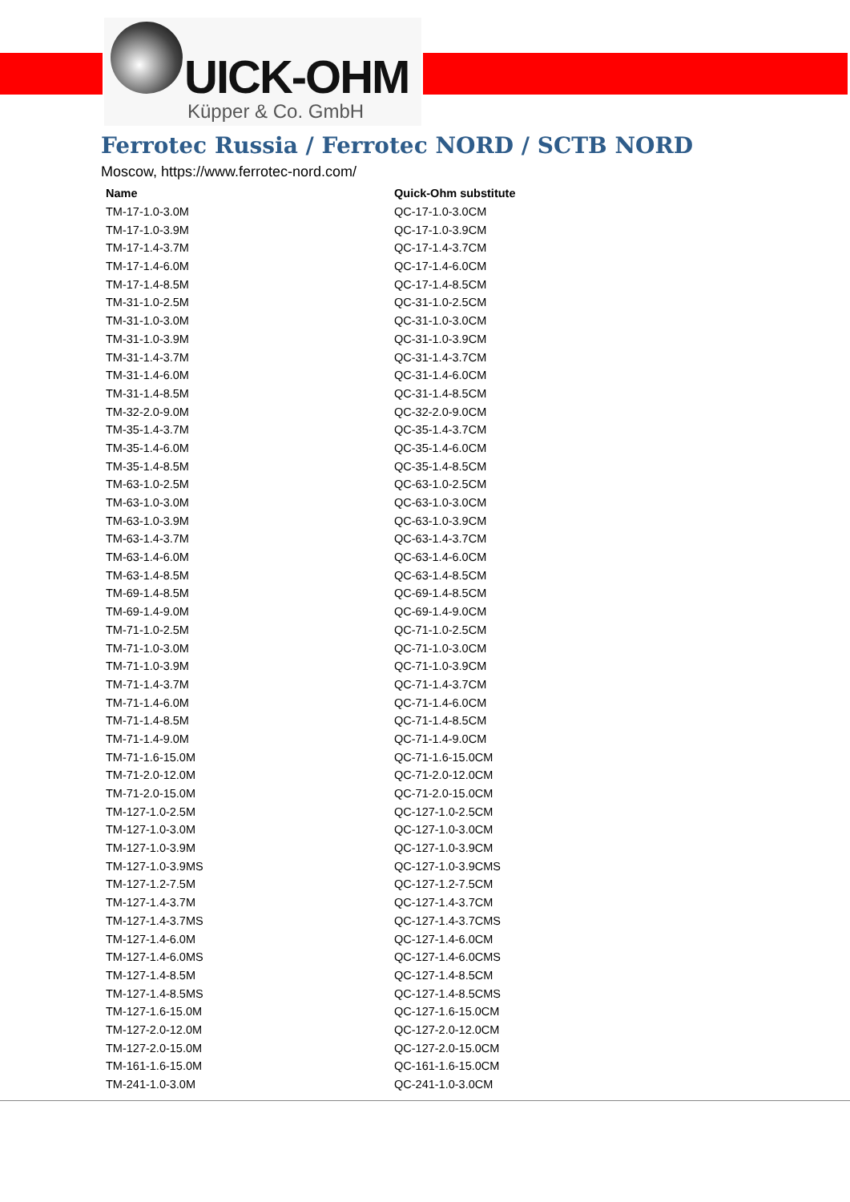UICK-OHM
Küpper & Co. GmbH
Ferrotec Russia / Ferrotec NORD / SCTB NORD
Moscow, https://www.ferrotec-nord.com/
| Name | Quick-Ohm substitute |
| --- | --- |
| TM-17-1.0-3.0M | QC-17-1.0-3.0CM |
| TM-17-1.0-3.9M | QC-17-1.0-3.9CM |
| TM-17-1.4-3.7M | QC-17-1.4-3.7CM |
| TM-17-1.4-6.0M | QC-17-1.4-6.0CM |
| TM-17-1.4-8.5M | QC-17-1.4-8.5CM |
| TM-31-1.0-2.5M | QC-31-1.0-2.5CM |
| TM-31-1.0-3.0M | QC-31-1.0-3.0CM |
| TM-31-1.0-3.9M | QC-31-1.0-3.9CM |
| TM-31-1.4-3.7M | QC-31-1.4-3.7CM |
| TM-31-1.4-6.0M | QC-31-1.4-6.0CM |
| TM-31-1.4-8.5M | QC-31-1.4-8.5CM |
| TM-32-2.0-9.0M | QC-32-2.0-9.0CM |
| TM-35-1.4-3.7M | QC-35-1.4-3.7CM |
| TM-35-1.4-6.0M | QC-35-1.4-6.0CM |
| TM-35-1.4-8.5M | QC-35-1.4-8.5CM |
| TM-63-1.0-2.5M | QC-63-1.0-2.5CM |
| TM-63-1.0-3.0M | QC-63-1.0-3.0CM |
| TM-63-1.0-3.9M | QC-63-1.0-3.9CM |
| TM-63-1.4-3.7M | QC-63-1.4-3.7CM |
| TM-63-1.4-6.0M | QC-63-1.4-6.0CM |
| TM-63-1.4-8.5M | QC-63-1.4-8.5CM |
| TM-69-1.4-8.5M | QC-69-1.4-8.5CM |
| TM-69-1.4-9.0M | QC-69-1.4-9.0CM |
| TM-71-1.0-2.5M | QC-71-1.0-2.5CM |
| TM-71-1.0-3.0M | QC-71-1.0-3.0CM |
| TM-71-1.0-3.9M | QC-71-1.0-3.9CM |
| TM-71-1.4-3.7M | QC-71-1.4-3.7CM |
| TM-71-1.4-6.0M | QC-71-1.4-6.0CM |
| TM-71-1.4-8.5M | QC-71-1.4-8.5CM |
| TM-71-1.4-9.0M | QC-71-1.4-9.0CM |
| TM-71-1.6-15.0M | QC-71-1.6-15.0CM |
| TM-71-2.0-12.0M | QC-71-2.0-12.0CM |
| TM-71-2.0-15.0M | QC-71-2.0-15.0CM |
| TM-127-1.0-2.5M | QC-127-1.0-2.5CM |
| TM-127-1.0-3.0M | QC-127-1.0-3.0CM |
| TM-127-1.0-3.9M | QC-127-1.0-3.9CM |
| TM-127-1.0-3.9MS | QC-127-1.0-3.9CMS |
| TM-127-1.2-7.5M | QC-127-1.2-7.5CM |
| TM-127-1.4-3.7M | QC-127-1.4-3.7CM |
| TM-127-1.4-3.7MS | QC-127-1.4-3.7CMS |
| TM-127-1.4-6.0M | QC-127-1.4-6.0CM |
| TM-127-1.4-6.0MS | QC-127-1.4-6.0CMS |
| TM-127-1.4-8.5M | QC-127-1.4-8.5CM |
| TM-127-1.4-8.5MS | QC-127-1.4-8.5CMS |
| TM-127-1.6-15.0M | QC-127-1.6-15.0CM |
| TM-127-2.0-12.0M | QC-127-2.0-12.0CM |
| TM-127-2.0-15.0M | QC-127-2.0-15.0CM |
| TM-161-1.6-15.0M | QC-161-1.6-15.0CM |
| TM-241-1.0-3.0M | QC-241-1.0-3.0CM |